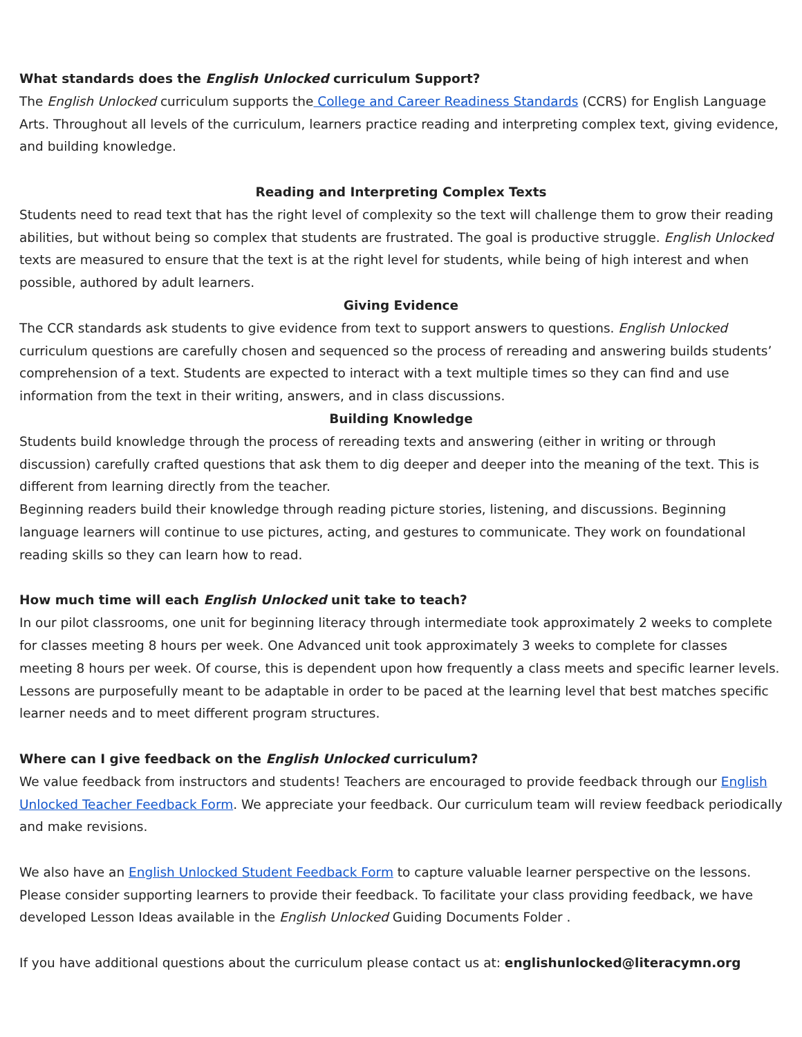What standards does the English Unlocked curriculum Support?
The English Unlocked curriculum supports the College and Career Readiness Standards (CCRS) for English Language Arts. Throughout all levels of the curriculum, learners practice reading and interpreting complex text, giving evidence, and building knowledge.
Reading and Interpreting Complex Texts
Students need to read text that has the right level of complexity so the text will challenge them to grow their reading abilities, but without being so complex that students are frustrated. The goal is productive struggle. English Unlocked texts are measured to ensure that the text is at the right level for students, while being of high interest and when possible, authored by adult learners.
Giving Evidence
The CCR standards ask students to give evidence from text to support answers to questions. English Unlocked curriculum questions are carefully chosen and sequenced so the process of rereading and answering builds students’ comprehension of a text. Students are expected to interact with a text multiple times so they can find and use information from the text in their writing, answers, and in class discussions.
Building Knowledge
Students build knowledge through the process of rereading texts and answering (either in writing or through discussion) carefully crafted questions that ask them to dig deeper and deeper into the meaning of the text. This is different from learning directly from the teacher.
Beginning readers build their knowledge through reading picture stories, listening, and discussions. Beginning language learners will continue to use pictures, acting, and gestures to communicate. They work on foundational reading skills so they can learn how to read.
How much time will each English Unlocked unit take to teach?
In our pilot classrooms, one unit for beginning literacy through intermediate took approximately 2 weeks to complete for classes meeting 8 hours per week. One Advanced unit took approximately 3 weeks to complete for classes meeting 8 hours per week. Of course, this is dependent upon how frequently a class meets and specific learner levels. Lessons are purposefully meant to be adaptable in order to be paced at the learning level that best matches specific learner needs and to meet different program structures.
Where can I give feedback on the English Unlocked curriculum?
We value feedback from instructors and students! Teachers are encouraged to provide feedback through our English Unlocked Teacher Feedback Form. We appreciate your feedback. Our curriculum team will review feedback periodically and make revisions.
We also have an English Unlocked Student Feedback Form to capture valuable learner perspective on the lessons. Please consider supporting learners to provide their feedback. To facilitate your class providing feedback, we have developed Lesson Ideas available in the English Unlocked Guiding Documents Folder .
If you have additional questions about the curriculum please contact us at: englishunlocked@literacymn.org